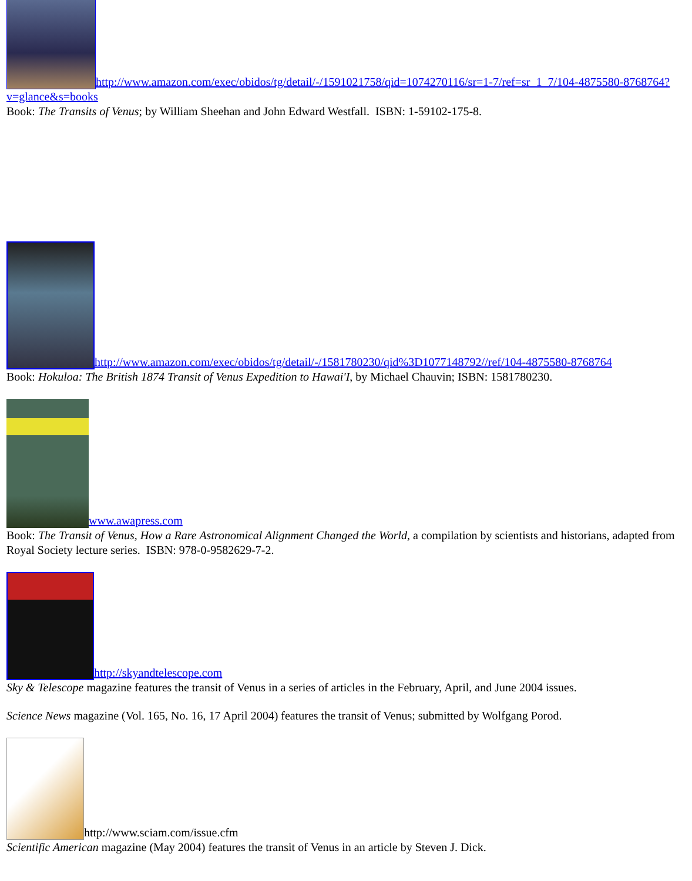http://www.amazon.com/exec/obidos/tg/detail/-/1591021758/qid=1074270116/sr=1-7/ref=sr_1_7/104-4875580-8768764?v=glance&s=books
Book: The Transits of Venus; by William Sheehan and John Edward Westfall. ISBN: 1-59102-175-8.
http://www.amazon.com/exec/obidos/tg/detail/-/1581780230/qid%3D1077148792//ref/104-4875580-8768764
Book: Hokuloa: The British 1874 Transit of Venus Expedition to Hawai'I, by Michael Chauvin; ISBN: 1581780230.
www.awapress.com
Book: The Transit of Venus, How a Rare Astronomical Alignment Changed the World, a compilation by scientists and historians, adapted from Royal Society lecture series. ISBN: 978-0-9582629-7-2.
http://skyandtelescope.com
Sky & Telescope magazine features the transit of Venus in a series of articles in the February, April, and June 2004 issues.
Science News magazine (Vol. 165, No. 16, 17 April 2004) features the transit of Venus; submitted by Wolfgang Porod.
http://www.sciam.com/issue.cfm
Scientific American magazine (May 2004) features the transit of Venus in an article by Steven J. Dick.